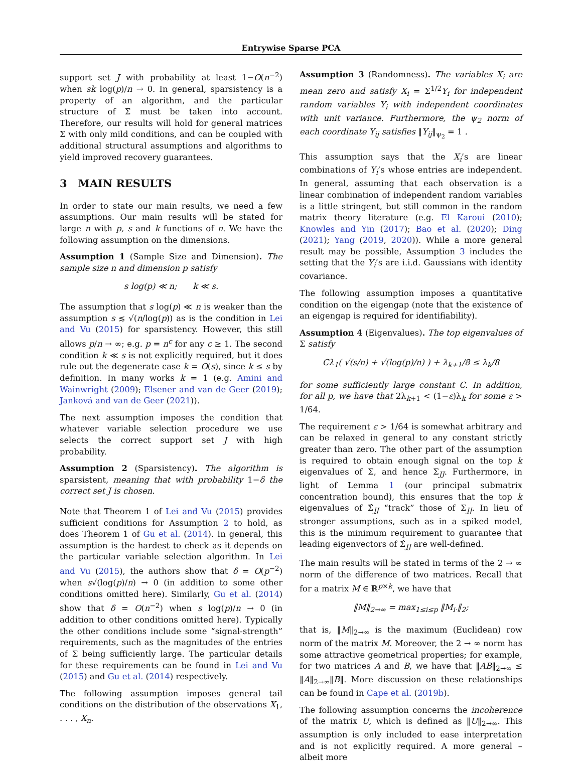Entrywise Sparse PCA
support set J with probability at least 1−O(n<sup>−2</sup>) when sk log(p)/n → 0. In general, sparsistency is a property of an algorithm, and the particular structure of Σ must be taken into account. Therefore, our results will hold for general matrices Σ with only mild conditions, and can be coupled with additional structural assumptions and algorithms to yield improved recovery guarantees.
3 MAIN RESULTS
In order to state our main results, we need a few assumptions. Our main results will be stated for large n with p, s and k functions of n. We have the following assumption on the dimensions.
Assumption 1 (Sample Size and Dimension). The sample size n and dimension p satisfy
s log(p) ≪ n; k ≪ s.
The assumption that s log(p) ≪ n is weaker than the assumption s ≲ √(n/log(p)) as is the condition in Lei and Vu (2015) for sparsistency. However, this still allows p/n → ∞; e.g. p = n<sup>c</sup> for any c ≥ 1. The second condition k ≪ s is not explicitly required, but it does rule out the degenerate case k = O(s), since k ≤ s by definition. In many works k = 1 (e.g. Amini and Wainwright (2009); Elsener and van de Geer (2019); Janková and van de Geer (2021)).
The next assumption imposes the condition that whatever variable selection procedure we use selects the correct support set J with high probability.
Assumption 2 (Sparsistency). The algorithm is sparsistent, meaning that with probability 1−δ the correct set J is chosen.
Note that Theorem 1 of Lei and Vu (2015) provides sufficient conditions for Assumption 2 to hold, as does Theorem 1 of Gu et al. (2014). In general, this assumption is the hardest to check as it depends on the particular variable selection algorithm. In Lei and Vu (2015), the authors show that δ = O(p<sup>−2</sup>) when s√(log(p)/n) → 0 (in addition to some other conditions omitted here). Similarly, Gu et al. (2014) show that δ = O(n<sup>−2</sup>) when s log(p)/n → 0 (in addition to other conditions omitted here). Typically the other conditions include some “signal-strength” requirements, such as the magnitudes of the entries of Σ being sufficiently large. The particular details for these requirements can be found in Lei and Vu (2015) and Gu et al. (2014) respectively.
The following assumption imposes general tail conditions on the distribution of the observations X<sub>1</sub>, . . . , X<sub>n</sub>.
Assumption 3 (Randomness). The variables X<sub>i</sub> are mean zero and satisfy X<sub>i</sub> = Σ<sup>1/2</sup>Y<sub>i</sub> for independent random variables Y<sub>i</sub> with independent coordinates with unit variance. Furthermore, the ψ<sub>2</sub> norm of each coordinate Y<sub>ij</sub> satisfies ‖Y<sub>ij</sub>‖<sub>ψ<sub>2</sub></sub> = 1 .
This assumption says that the X<sub>i</sub>’s are linear combinations of Y<sub>i</sub>’s whose entries are independent. In general, assuming that each observation is a linear combination of independent random variables is a little stringent, but still common in the random matrix theory literature (e.g. El Karoui (2010); Knowles and Yin (2017); Bao et al. (2020); Ding (2021); Yang (2019, 2020)). While a more general result may be possible, Assumption 3 includes the setting that the Y<sub>i</sub>’s are i.i.d. Gaussians with identity covariance.
The following assumption imposes a quantitative condition on the eigengap (note that the existence of an eigengap is required for identifiability).
Assumption 4 (Eigenvalues). The top eigenvalues of Σ satisfy
Cλ<sub>1</sub>( √(s/n) + √(log(p)/n) ) + λ<sub>k+1</sub>/8 ≤ λ<sub>k</sub>/8
for some sufficiently large constant C. In addition, for all p, we have that 2λ<sub>k+1</sub> < (1−ε)λ<sub>k</sub> for some ε > 1/64.
The requirement ε > 1/64 is somewhat arbitrary and can be relaxed in general to any constant strictly greater than zero. The other part of the assumption is required to obtain enough signal on the top k eigenvalues of Σ, and hence Σ<sub>JJ</sub>. Furthermore, in light of Lemma 1 (our principal submatrix concentration bound), this ensures that the top k eigenvalues of Σ̂<sub>JJ</sub> “track” those of Σ<sub>JJ</sub>. In lieu of stronger assumptions, such as in a spiked model, this is the minimum requirement to guarantee that leading eigenvectors of Σ̂<sub>JJ</sub> are well-defined.
The main results will be stated in terms of the 2 → ∞ norm of the difference of two matrices. Recall that for a matrix M ∈ ℝ<sup>p×k</sup>, we have that
‖M‖<sub>2→∞</sub> = max<sub>1≤i≤p</sub> ‖M<sub>i·</sub>‖<sub>2</sub>;
that is, ‖M‖<sub>2→∞</sub> is the maximum (Euclidean) row norm of the matrix M. Moreover, the 2 → ∞ norm has some attractive geometrical properties; for example, for two matrices A and B, we have that ‖AB‖<sub>2→∞</sub> ≤ ‖A‖<sub>2→∞</sub>‖B‖. More discussion on these relationships can be found in Cape et al. (2019b).
The following assumption concerns the incoherence of the matrix U, which is defined as ‖U‖<sub>2→∞</sub>. This assumption is only included to ease interpretation and is not explicitly required. A more general – albeit more